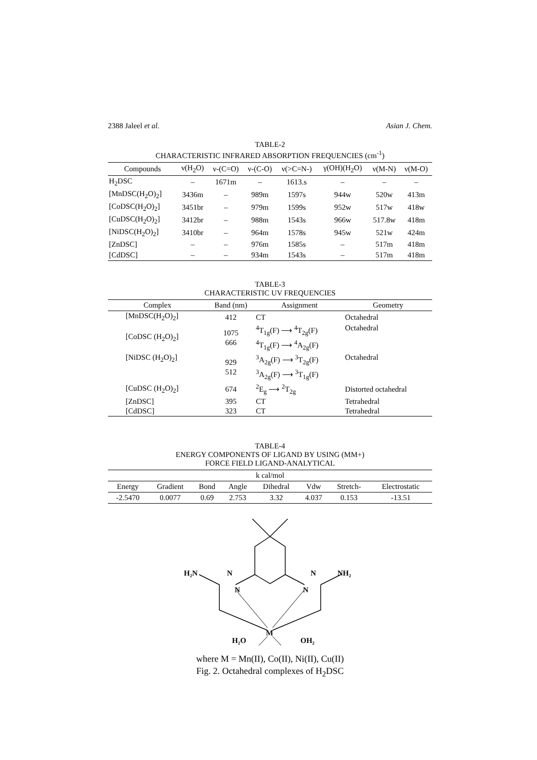2388 Jaleel et al. Asian J. Chem.
TABLE-2
CHARACTERISTIC INFRARED ABSORPTION FREQUENCIES (cm<sup>-1</sup>)
| Compounds | ν(H<sub>2</sub>O) | ν-(C=O) | ν-(C-O) | ν(>C=N-) | γ(OH)(H<sub>2</sub>O) | ν(M-N) | ν(M-O) |
| --- | --- | --- | --- | --- | --- | --- | --- |
| H<sub>2</sub>DSC | – | 1671m | – | 1613.s | – | – | – |
| [MnDSC(H<sub>2</sub>O)<sub>2</sub>] | 3436m | – | 989m | 1597s | 944w | 520w | 413m |
| [CoDSC(H<sub>2</sub>O)<sub>2</sub>] | 3451br | – | 979m | 1599s | 952w | 517w | 418w |
| [CuDSC(H<sub>2</sub>O)<sub>2</sub>] | 3412br | – | 988m | 1543s | 966w | 517.8w | 418m |
| [NiDSC(H<sub>2</sub>O)<sub>2</sub>] | 3410br | – | 964m | 1578s | 945w | 521w | 424m |
| [ZnDSC] | – | – | 976m | 1585s | – | 517m | 418m |
| [CdDSC] | – | – | 934m | 1543s | – | 517m | 418m |
TABLE-3
CHARACTERISTIC UV FREQUENCIES
| Complex | Band (nm) | Assignment | Geometry |
| --- | --- | --- | --- |
| [MnDSC(H<sub>2</sub>O)<sub>2</sub>] | 412 | CT | Octahedral |
| [CoDSC (H<sub>2</sub>O)<sub>2</sub>] | 1075 666 | <sup>4</sup> T<sub>1g</sub>(F) ⟶ <sup>4</sup>T<sub>2g</sub>(F) <sup>4</sup> T<sub>1g</sub>(F) ⟶ <sup>4</sup>A<sub>2g</sub>(F) | Octahedral |
| [NiDSC (H<sub>2</sub>O)<sub>2</sub>] | 929 512 | <sup>3</sup> A<sub>2g</sub>(F) ⟶ <sup>3</sup>T<sub>2g</sub>(F) <sup>3</sup> A<sub>2g</sub>(F) ⟶ <sup>3</sup>T<sub>1g</sub>(F) | Octahedral |
| [CuDSC (H<sub>2</sub>O)<sub>2</sub>] | 674 | <sup>2</sup> E<sub>g</sub> ⟶ <sup>2</sup>T<sub>2g</sub> | Distorted octahedral |
| [ZnDSC] | 395 | CT | Tetrahedral |
| [CdDSC] | 323 | CT | Tetrahedral |
TABLE-4
ENERGY COMPONENTS OF LIGAND BY USING (MM+)
FORCE FIELD LIGAND-ANALYTICAL
| k cal/mol | | | | | | | |
| --- | --- | --- | --- | --- | --- | --- | --- |
| Energy | Gradient | Bond | Angle | Dihedral | Vdw | Stretch- | Electrostatic |
| -2.5470 | 0.0077 | 0.69 | 2.753 | 3.32 | 4.037 | 0.153 | -13.51 |
H₂N
NH₂
N
N
N
N
M
H₂O
OH₂
where M = Mn(II), Co(II), Ni(II), Cu(II)
Fig. 2. Octahedral complexes of H<sub>2</sub>DSC